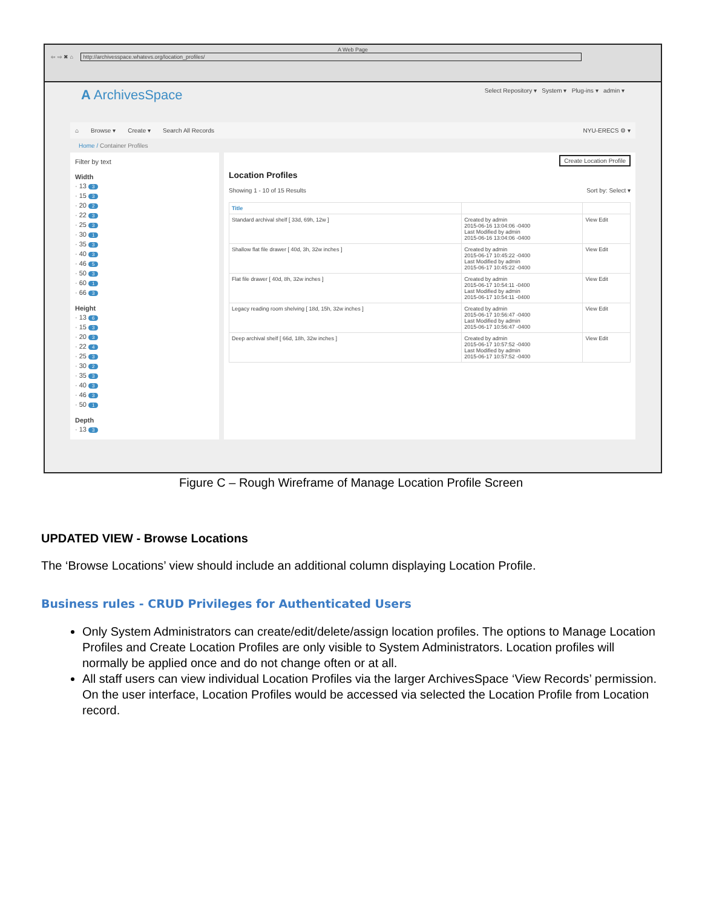A Web Page
⇦ ⇨ ✖ ⌂ http://archivesspace.whatevs.org/location_profiles/
A ArchivesSpace Select Repository ▾ System ▾ Plug-ins ▾ admin ▾
⌂ Browse ▾ Create ▾ Search All Records NYU-ERECS ⚙ ▾
Home / Container Profiles
Filter by text
Width
· 13 3
· 15 3
· 20 2
· 22 3
· 25 3
· 30 1
· 35 3
· 40 3
· 46 5
· 50 3
· 60 1
· 66 3
Height
· 13 6
· 15 3
· 20 3
· 22 4
· 25 3
· 30 2
· 35 3
· 40 3
· 46 3
· 50 1
Depth
· 13 3
Create Location Profile
Location Profiles
Showing 1 - 10 of 15 Results Sort by: Select ▾
| Title | | |
| --- | --- | --- |
| Standard archival shelf [ 33d, 69h, 12w ] | Created by admin 2015-06-16 13:04:06 -0400 Last Modified by admin 2015-06-16 13:04:06 -0400 | View Edit |
| Shallow flat file drawer [ 40d, 3h, 32w inches ] | Created by admin 2015-06-17 10:45:22 -0400 Last Modified by admin 2015-06-17 10:45:22 -0400 | View Edit |
| Flat file drawer [ 40d, 8h, 32w inches ] | Created by admin 2015-06-17 10:54:11 -0400 Last Modified by admin 2015-06-17 10:54:11 -0400 | View Edit |
| Legacy reading room shelving [ 18d, 15h, 32w inches ] | Created by admin 2015-06-17 10:56:47 -0400 Last Modified by admin 2015-06-17 10:56:47 -0400 | View Edit |
| Deep archival shelf [ 66d, 18h, 32w inches ] | Created by admin 2015-06-17 10:57:52 -0400 Last Modified by admin 2015-06-17 10:57:52 -0400 | View Edit |
Figure C – Rough Wireframe of Manage Location Profile Screen
UPDATED VIEW - Browse Locations
The ‘Browse Locations’ view should include an additional column displaying Location Profile.
Business rules - CRUD Privileges for Authenticated Users
Only System Administrators can create/edit/delete/assign location profiles. The options to Manage Location Profiles and Create Location Profiles are only visible to System Administrators. Location profiles will normally be applied once and do not change often or at all.
All staff users can view individual Location Profiles via the larger ArchivesSpace ‘View Records’ permission. On the user interface, Location Profiles would be accessed via selected the Location Profile from Location record.